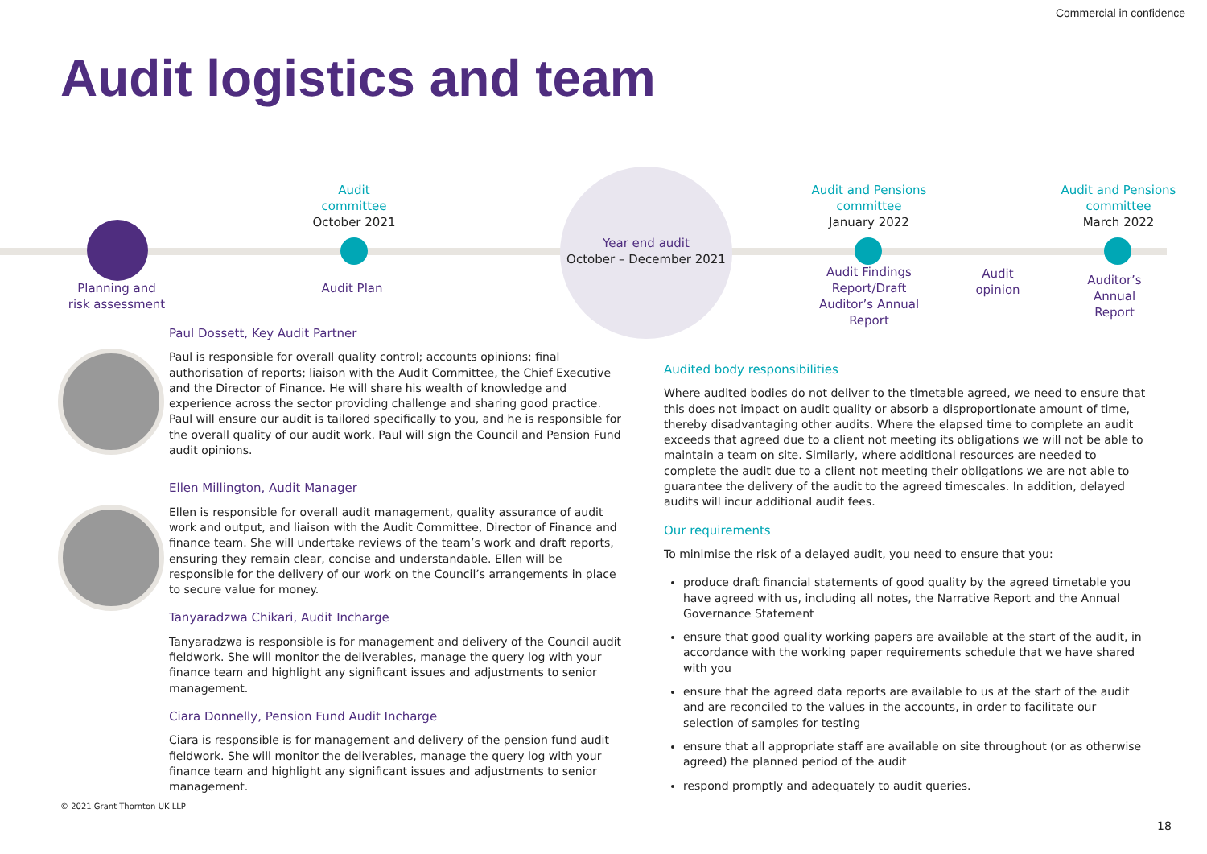Commercial in confidence
Audit logistics and team
Planning and
risk assessment
Audit
committee
October 2021
Audit Plan
Year end audit
October – December 2021
Audit and Pensions
committee
January 2022
Audit Findings
Report/Draft
Auditor’s Annual
Report
Audit
opinion
Audit and Pensions
committee
March 2022
Auditor’s
Annual
Report
Paul Dossett, Key Audit Partner
Paul is responsible for overall quality control; accounts opinions; final authorisation of reports; liaison with the Audit Committee, the Chief Executive and the Director of Finance. He will share his wealth of knowledge and experience across the sector providing challenge and sharing good practice. Paul will ensure our audit is tailored specifically to you, and he is responsible for the overall quality of our audit work. Paul will sign the Council and Pension Fund audit opinions.
Ellen Millington, Audit Manager
Ellen is responsible for overall audit management, quality assurance of audit work and output, and liaison with the Audit Committee, Director of Finance and finance team. She will undertake reviews of the team’s work and draft reports, ensuring they remain clear, concise and understandable. Ellen will be responsible for the delivery of our work on the Council’s arrangements in place to secure value for money.
Tanyaradzwa Chikari, Audit Incharge
Tanyaradzwa is responsible is for management and delivery of the Council audit fieldwork. She will monitor the deliverables, manage the query log with your finance team and highlight any significant issues and adjustments to senior management.
Ciara Donnelly, Pension Fund Audit Incharge
Ciara is responsible is for management and delivery of the pension fund audit fieldwork. She will monitor the deliverables, manage the query log with your finance team and highlight any significant issues and adjustments to senior management.
Audited body responsibilities
Where audited bodies do not deliver to the timetable agreed, we need to ensure that this does not impact on audit quality or absorb a disproportionate amount of time, thereby disadvantaging other audits. Where the elapsed time to complete an audit exceeds that agreed due to a client not meeting its obligations we will not be able to maintain a team on site. Similarly, where additional resources are needed to complete the audit due to a client not meeting their obligations we are not able to guarantee the delivery of the audit to the agreed timescales. In addition, delayed audits will incur additional audit fees.
Our requirements
To minimise the risk of a delayed audit, you need to ensure that you:
produce draft financial statements of good quality by the agreed timetable you have agreed with us, including all notes, the Narrative Report and the Annual Governance Statement
ensure that good quality working papers are available at the start of the audit, in accordance with the working paper requirements schedule that we have shared with you
ensure that the agreed data reports are available to us at the start of the audit and are reconciled to the values in the accounts, in order to facilitate our selection of samples for testing
ensure that all appropriate staff are available on site throughout (or as otherwise agreed) the planned period of the audit
respond promptly and adequately to audit queries.
© 2021 Grant Thornton UK LLP
18